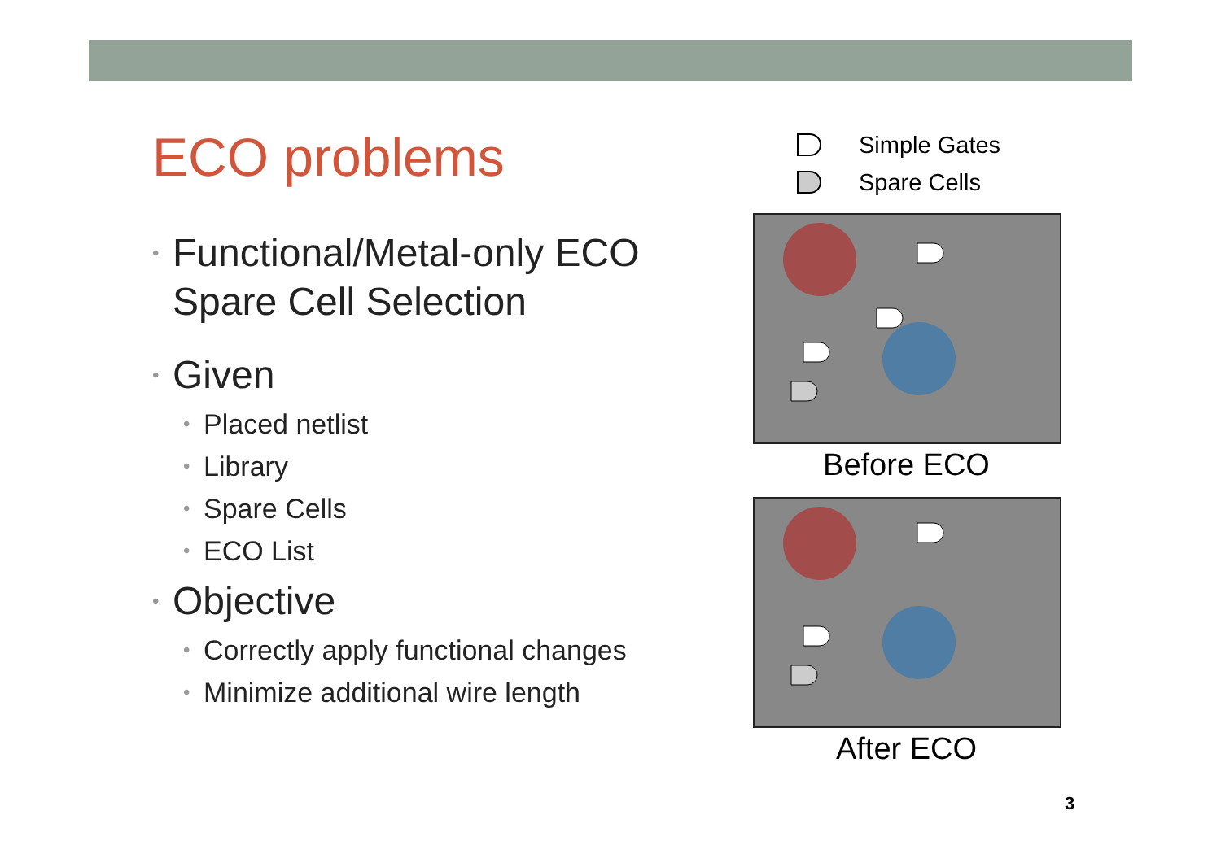ECO problems
• Functional/Metal-only ECO Spare Cell Selection
• Given
• Placed netlist
• Library
• Spare Cells
• ECO List
• Objective
• Correctly apply functional changes
• Minimize additional wire length
Simple Gates
Spare Cells
Before ECO
After ECO
3